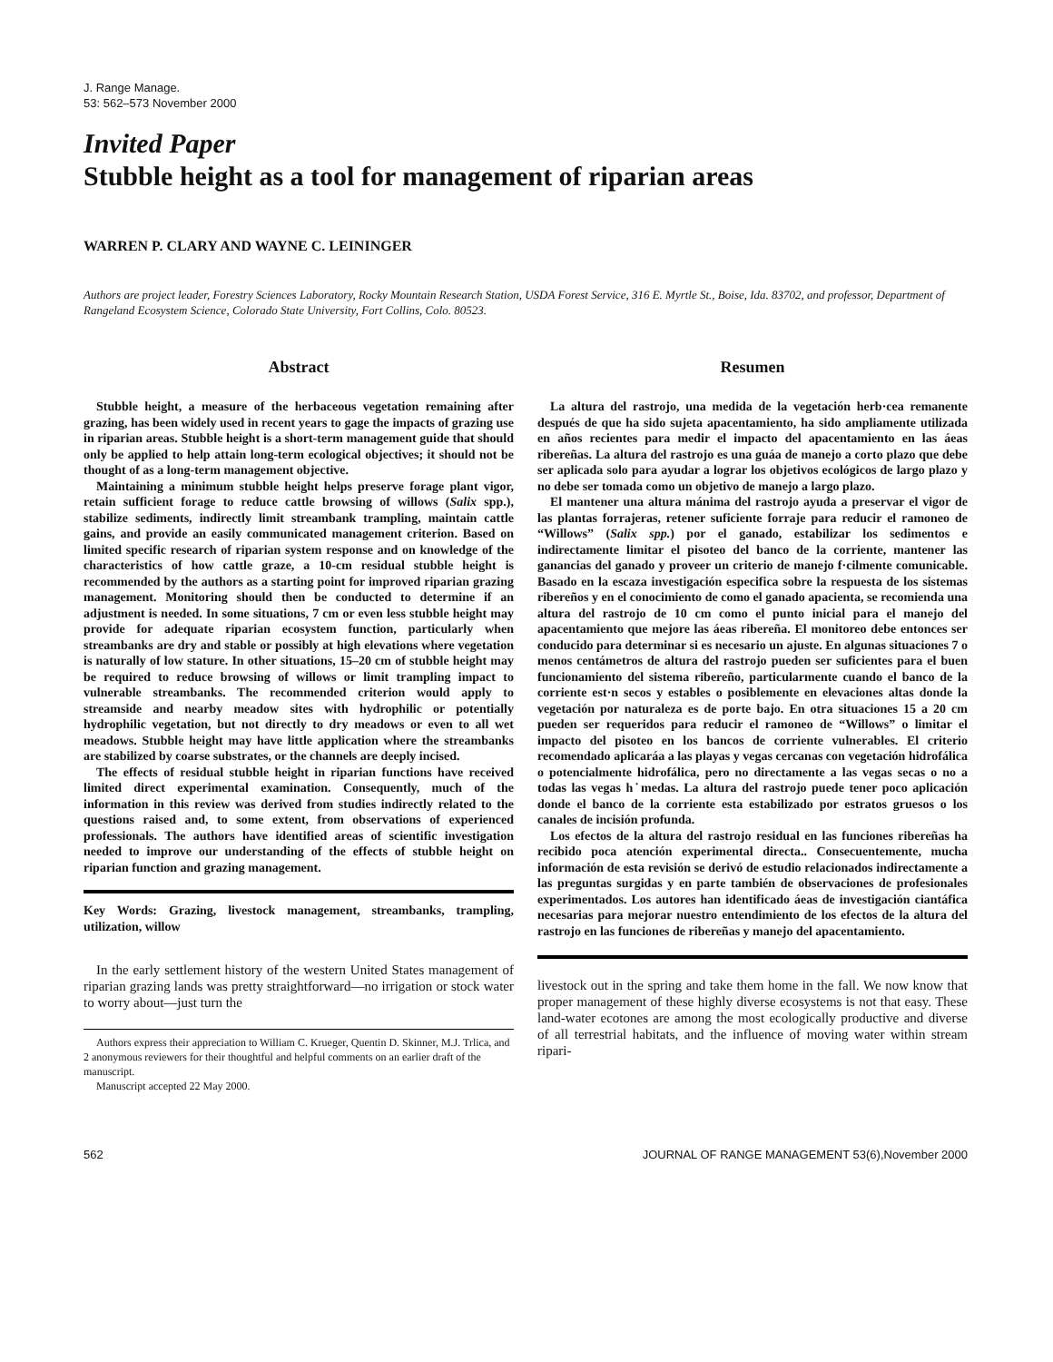J. Range Manage.
53: 562–573 November 2000
Invited Paper
Stubble height as a tool for management of riparian areas
WARREN P. CLARY AND WAYNE C. LEININGER
Authors are project leader, Forestry Sciences Laboratory, Rocky Mountain Research Station, USDA Forest Service, 316 E. Myrtle St., Boise, Ida. 83702, and professor, Department of Rangeland Ecosystem Science, Colorado State University, Fort Collins, Colo. 80523.
Abstract
Stubble height, a measure of the herbaceous vegetation remaining after grazing, has been widely used in recent years to gage the impacts of grazing use in riparian areas. Stubble height is a short-term management guide that should only be applied to help attain long-term ecological objectives; it should not be thought of as a long-term management objective.
Maintaining a minimum stubble height helps preserve forage plant vigor, retain sufficient forage to reduce cattle browsing of willows (Salix spp.), stabilize sediments, indirectly limit streambank trampling, maintain cattle gains, and provide an easily communicated management criterion. Based on limited specific research of riparian system response and on knowledge of the characteristics of how cattle graze, a 10-cm residual stubble height is recommended by the authors as a starting point for improved riparian grazing management. Monitoring should then be conducted to determine if an adjustment is needed. In some situations, 7 cm or even less stubble height may provide for adequate riparian ecosystem function, particularly when streambanks are dry and stable or possibly at high elevations where vegetation is naturally of low stature. In other situations, 15–20 cm of stubble height may be required to reduce browsing of willows or limit trampling impact to vulnerable streambanks. The recommended criterion would apply to streamside and nearby meadow sites with hydrophilic or potentially hydrophilic vegetation, but not directly to dry meadows or even to all wet meadows. Stubble height may have little application where the streambanks are stabilized by coarse substrates, or the channels are deeply incised.
The effects of residual stubble height in riparian functions have received limited direct experimental examination. Consequently, much of the information in this review was derived from studies indirectly related to the questions raised and, to some extent, from observations of experienced professionals. The authors have identified areas of scientific investigation needed to improve our understanding of the effects of stubble height on riparian function and grazing management.
Key Words: Grazing, livestock management, streambanks, trampling, utilization, willow
In the early settlement history of the western United States management of riparian grazing lands was pretty straightforward—no irrigation or stock water to worry about—just turn the
Authors express their appreciation to William C. Krueger, Quentin D. Skinner, M.J. Trlica, and 2 anonymous reviewers for their thoughtful and helpful comments on an earlier draft of the manuscript.
Manuscript accepted 22 May 2000.
Resumen
La altura del rastrojo, una medida de la vegetación herb·cea remanente después de que ha sido sujeta apacentamiento, ha sido ampliamente utilizada en años recientes para medir el impacto del apacentamiento en las áeas ribereñas. La altura del rastrojo es una guáa de manejo a corto plazo que debe ser aplicada solo para ayudar a lograr los objetivos ecológicos de largo plazo y no debe ser tomada como un objetivo de manejo a largo plazo.
El mantener una altura mánima del rastrojo ayuda a preservar el vigor de las plantas forrajeras, retener suficiente forraje para reducir el ramoneo de “Willows” (Salix spp.) por el ganado, estabilizar los sedimentos e indirectamente limitar el pisoteo del banco de la corriente, mantener las ganancias del ganado y proveer un criterio de manejo f·cilmente comunicable. Basado en la escaza investigación especifica sobre la respuesta de los sistemas ribereños y en el conocimiento de como el ganado apacienta, se recomienda una altura del rastrojo de 10 cm como el punto inicial para el manejo del apacentamiento que mejore las áeas ribereña. El monitoreo debe entonces ser conducido para determinar si es necesario un ajuste. En algunas situaciones 7 o menos centámetros de altura del rastrojo pueden ser suficientes para el buen funcionamiento del sistema ribereño, particularmente cuando el banco de la corriente est·n secos y estables o posiblemente en elevaciones altas donde la vegetación por naturaleza es de porte bajo. En otra situaciones 15 a 20 cm pueden ser requeridos para reducir el ramoneo de “Willows” o limitar el impacto del pisoteo en los bancos de corriente vulnerables. El criterio recomendado aplicaráa a las playas y vegas cercanas con vegetación hidrofálica o potencialmente hidrofálica, pero no directamente a las vegas secas o no a todas las vegas h˙medas. La altura del rastrojo puede tener poco aplicación donde el banco de la corriente esta estabilizado por estratos gruesos o los canales de incisión profunda.
Los efectos de la altura del rastrojo residual en las funciones ribereñas ha recibido poca atención experimental directa.. Consecuentemente, mucha información de esta revisión se derivó de estudio relacionados indirectamente a las preguntas surgidas y en parte también de observaciones de profesionales experimentados. Los autores han identificado áeas de investigación ciantáfica necesarias para mejorar nuestro entendimiento de los efectos de la altura del rastrojo en las funciones de ribereñas y manejo del apacentamiento.
livestock out in the spring and take them home in the fall. We now know that proper management of these highly diverse ecosystems is not that easy. These land-water ecotones are among the most ecologically productive and diverse of all terrestrial habitats, and the influence of moving water within stream ripari-
562 JOURNAL OF RANGE MANAGEMENT 53(6),November 2000